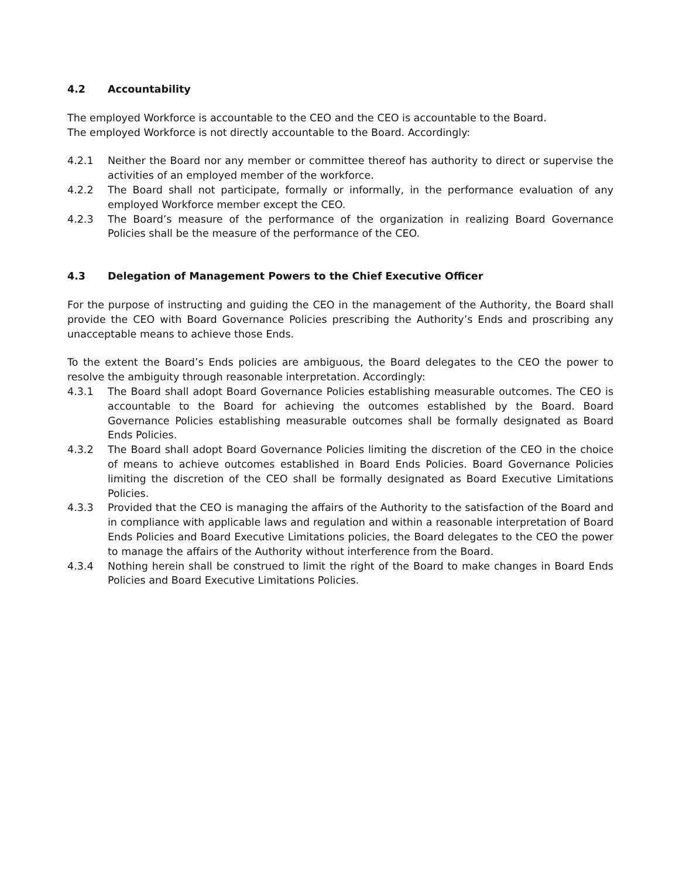4.2 Accountability
The employed Workforce is accountable to the CEO and the CEO is accountable to the Board.
The employed Workforce is not directly accountable to the Board. Accordingly:
4.2.1 Neither the Board nor any member or committee thereof has authority to direct or supervise the activities of an employed member of the workforce.
4.2.2 The Board shall not participate, formally or informally, in the performance evaluation of any employed Workforce member except the CEO.
4.2.3 The Board’s measure of the performance of the organization in realizing Board Governance Policies shall be the measure of the performance of the CEO.
4.3 Delegation of Management Powers to the Chief Executive Officer
For the purpose of instructing and guiding the CEO in the management of the Authority, the Board shall provide the CEO with Board Governance Policies prescribing the Authority’s Ends and proscribing any unacceptable means to achieve those Ends.
To the extent the Board’s Ends policies are ambiguous, the Board delegates to the CEO the power to resolve the ambiguity through reasonable interpretation. Accordingly:
4.3.1 The Board shall adopt Board Governance Policies establishing measurable outcomes. The CEO is accountable to the Board for achieving the outcomes established by the Board. Board Governance Policies establishing measurable outcomes shall be formally designated as Board Ends Policies.
4.3.2 The Board shall adopt Board Governance Policies limiting the discretion of the CEO in the choice of means to achieve outcomes established in Board Ends Policies. Board Governance Policies limiting the discretion of the CEO shall be formally designated as Board Executive Limitations Policies.
4.3.3 Provided that the CEO is managing the affairs of the Authority to the satisfaction of the Board and in compliance with applicable laws and regulation and within a reasonable interpretation of Board Ends Policies and Board Executive Limitations policies, the Board delegates to the CEO the power to manage the affairs of the Authority without interference from the Board.
4.3.4 Nothing herein shall be construed to limit the right of the Board to make changes in Board Ends Policies and Board Executive Limitations Policies.